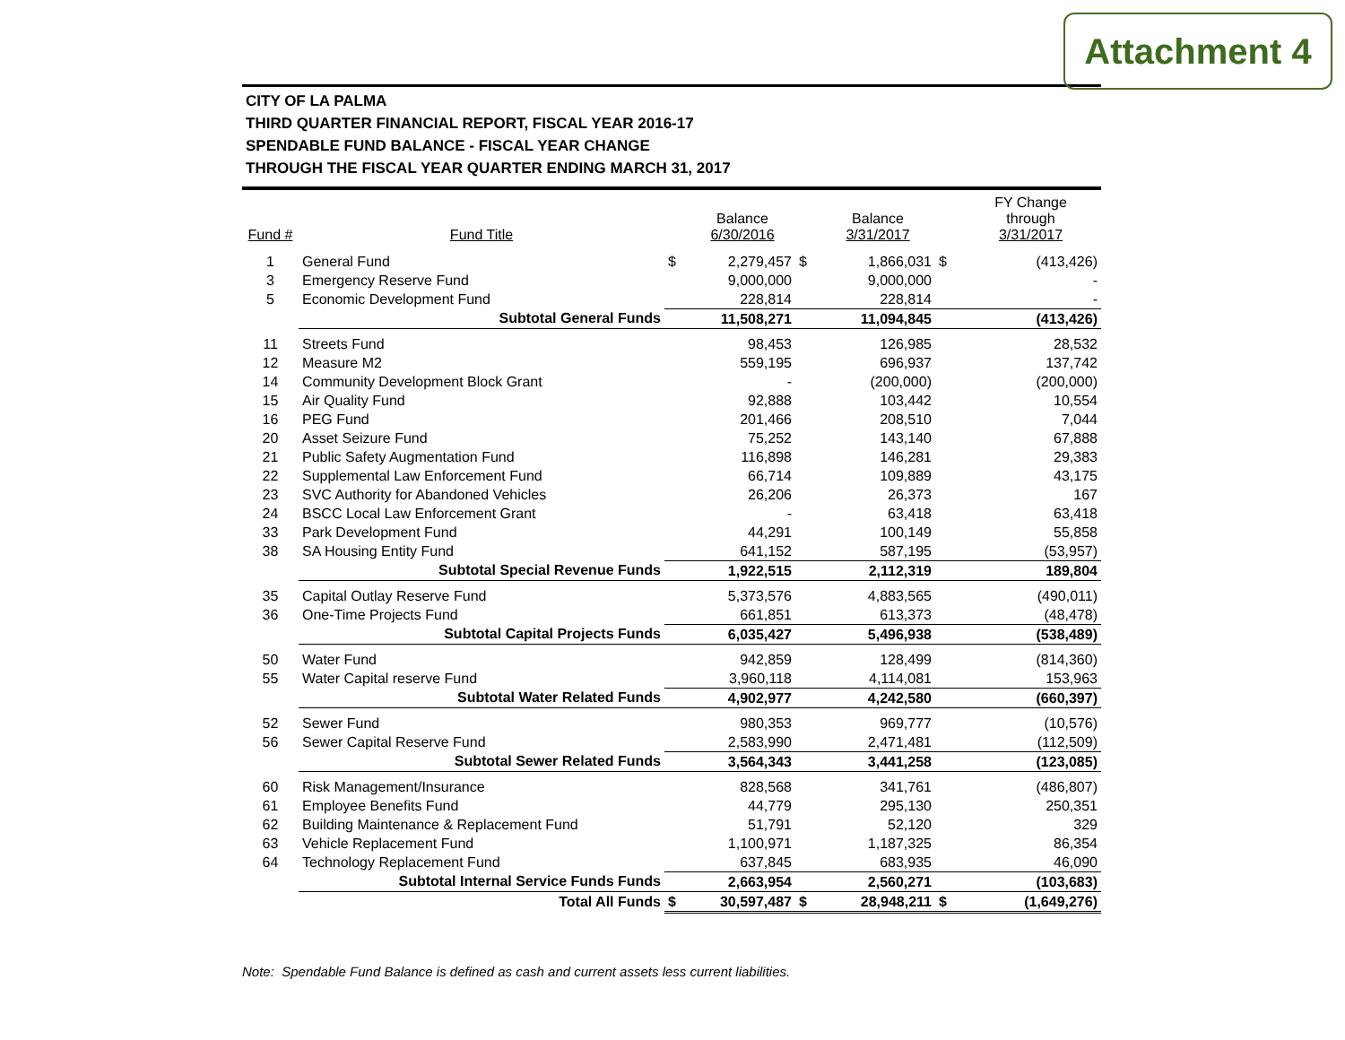Attachment 4
CITY OF LA PALMA
THIRD QUARTER FINANCIAL REPORT, FISCAL YEAR 2016-17
SPENDABLE FUND BALANCE - FISCAL YEAR CHANGE
THROUGH THE FISCAL YEAR QUARTER ENDING MARCH 31, 2017
| Fund # | Fund Title | | Balance 6/30/2016 | | Balance 3/31/2017 | | FY Change through 3/31/2017 |
| --- | --- | --- | --- | --- | --- | --- | --- |
| 1 | General Fund | $ | 2,279,457 | $ | 1,866,031 | $ | (413,426) |
| 3 | Emergency Reserve Fund | | 9,000,000 | | 9,000,000 | | - |
| 5 | Economic Development Fund | | 228,814 | | 228,814 | | - |
| | Subtotal General Funds | | 11,508,271 | | 11,094,845 | | (413,426) |
| 11 | Streets Fund | | 98,453 | | 126,985 | | 28,532 |
| 12 | Measure M2 | | 559,195 | | 696,937 | | 137,742 |
| 14 | Community Development Block Grant | | - | | (200,000) | | (200,000) |
| 15 | Air Quality Fund | | 92,888 | | 103,442 | | 10,554 |
| 16 | PEG Fund | | 201,466 | | 208,510 | | 7,044 |
| 20 | Asset Seizure Fund | | 75,252 | | 143,140 | | 67,888 |
| 21 | Public Safety Augmentation Fund | | 116,898 | | 146,281 | | 29,383 |
| 22 | Supplemental Law Enforcement Fund | | 66,714 | | 109,889 | | 43,175 |
| 23 | SVC Authority for Abandoned Vehicles | | 26,206 | | 26,373 | | 167 |
| 24 | BSCC Local Law Enforcement Grant | | - | | 63,418 | | 63,418 |
| 33 | Park Development Fund | | 44,291 | | 100,149 | | 55,858 |
| 38 | SA Housing Entity Fund | | 641,152 | | 587,195 | | (53,957) |
| | Subtotal Special Revenue Funds | | 1,922,515 | | 2,112,319 | | 189,804 |
| 35 | Capital Outlay Reserve Fund | | 5,373,576 | | 4,883,565 | | (490,011) |
| 36 | One-Time Projects Fund | | 661,851 | | 613,373 | | (48,478) |
| | Subtotal Capital Projects Funds | | 6,035,427 | | 5,496,938 | | (538,489) |
| 50 | Water Fund | | 942,859 | | 128,499 | | (814,360) |
| 55 | Water Capital reserve Fund | | 3,960,118 | | 4,114,081 | | 153,963 |
| | Subtotal Water Related Funds | | 4,902,977 | | 4,242,580 | | (660,397) |
| 52 | Sewer Fund | | 980,353 | | 969,777 | | (10,576) |
| 56 | Sewer Capital Reserve Fund | | 2,583,990 | | 2,471,481 | | (112,509) |
| | Subtotal Sewer Related Funds | | 3,564,343 | | 3,441,258 | | (123,085) |
| 60 | Risk Management/Insurance | | 828,568 | | 341,761 | | (486,807) |
| 61 | Employee Benefits Fund | | 44,779 | | 295,130 | | 250,351 |
| 62 | Building Maintenance & Replacement Fund | | 51,791 | | 52,120 | | 329 |
| 63 | Vehicle Replacement Fund | | 1,100,971 | | 1,187,325 | | 86,354 |
| 64 | Technology Replacement Fund | | 637,845 | | 683,935 | | 46,090 |
| | Subtotal Internal Service Funds Funds | | 2,663,954 | | 2,560,271 | | (103,683) |
| | Total All Funds | $ | 30,597,487 | $ | 28,948,211 | $ | (1,649,276) |
Note: Spendable Fund Balance is defined as cash and current assets less current liabilities.